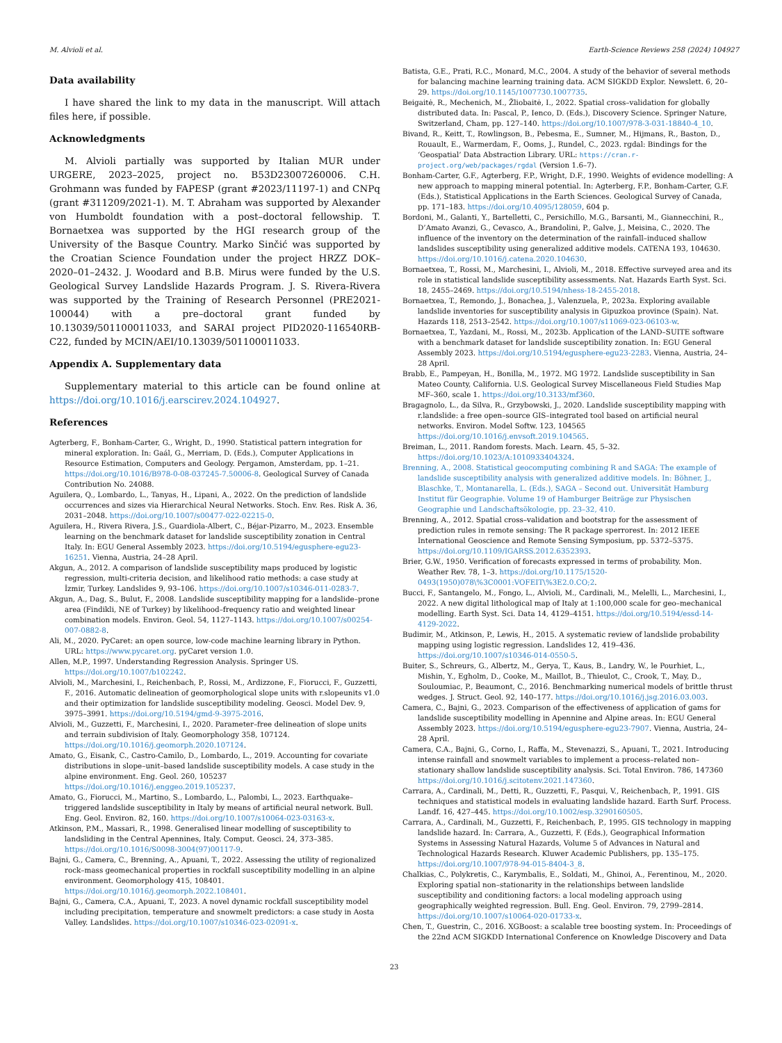M. Alvioli et al. Earth-Science Reviews 258 (2024) 104927
Data availability
I have shared the link to my data in the manuscript. Will attach files here, if possible.
Acknowledgments
M. Alvioli partially was supported by Italian MUR under URGERE, 2023–2025, project no. B53D23007260006. C.H. Grohmann was funded by FAPESP (grant #2023/11197-1) and CNPq (grant #311209/2021-1). M. T. Abraham was supported by Alexander von Humboldt foundation with a post–doctoral fellowship. T. Bornaetxea was supported by the HGI research group of the University of the Basque Country. Marko Sinčić was supported by the Croatian Science Foundation under the project HRZZ DOK–2020–01–2432. J. Woodard and B.B. Mirus were funded by the U.S. Geological Survey Landslide Hazards Program. J. S. Rivera-Rivera was supported by the Training of Research Personnel (PRE2021-100044) with a pre–doctoral grant funded by 10.13039/501100011033, and SARAI project PID2020-116540RB-C22, funded by MCIN/AEI/10.13039/501100011033.
Appendix A. Supplementary data
Supplementary material to this article can be found online at https://doi.org/10.1016/j.earscirev.2024.104927.
References
Agterberg, F., Bonham-Carter, G., Wright, D., 1990. Statistical pattern integration for mineral exploration. In: Gaál, G., Merriam, D. (Eds.), Computer Applications in Resource Estimation, Computers and Geology. Pergamon, Amsterdam, pp. 1–21. https://doi.org/10.1016/B978-0-08-037245-7.50006-8. Geological Survey of Canada Contribution No. 24088.
Aguilera, Q., Lombardo, L., Tanyas, H., Lipani, A., 2022. On the prediction of landslide occurrences and sizes via Hierarchical Neural Networks. Stoch. Env. Res. Risk A. 36, 2031–2048. https://doi.org/10.1007/s00477-022-02215-0.
Aguilera, H., Rivera Rivera, J.S., Guardiola-Albert, C., Béjar-Pizarro, M., 2023. Ensemble learning on the benchmark dataset for landslide susceptibility zonation in Central Italy. In: EGU General Assembly 2023. https://doi.org/10.5194/egusphere-egu23-16251. Vienna, Austria, 24–28 April.
Akgun, A., 2012. A comparison of landslide susceptibility maps produced by logistic regression, multi-criteria decision, and likelihood ratio methods: a case study at İzmir, Turkey. Landslides 9, 93–106. https://doi.org/10.1007/s10346-011-0283-7.
Akgun, A., Dag, S., Bulut, F., 2008. Landslide susceptibility mapping for a landslide–prone area (Findikli, NE of Turkey) by likelihood–frequency ratio and weighted linear combination models. Environ. Geol. 54, 1127–1143. https://doi.org/10.1007/s00254-007-0882-8.
Ali, M., 2020. PyCaret: an open source, low-code machine learning library in Python. URL: https://www.pycaret.org. pyCaret version 1.0.
Allen, M.P., 1997. Understanding Regression Analysis. Springer US. https://doi.org/10.1007/b102242.
Alvioli, M., Marchesini, I., Reichenbach, P., Rossi, M., Ardizzone, F., Fiorucci, F., Guzzetti, F., 2016. Automatic delineation of geomorphological slope units with r.slopeunits v1.0 and their optimization for landslide susceptibility modeling. Geosci. Model Dev. 9, 3975–3991. https://doi.org/10.5194/gmd-9-3975-2016.
Alvioli, M., Guzzetti, F., Marchesini, I., 2020. Parameter–free delineation of slope units and terrain subdivision of Italy. Geomorphology 358, 107124. https://doi.org/10.1016/j.geomorph.2020.107124.
Amato, G., Eisank, C., Castro-Camilo, D., Lombardo, L., 2019. Accounting for covariate distributions in slope–unit–based landslide susceptibility models. A case study in the alpine environment. Eng. Geol. 260, 105237 https://doi.org/10.1016/j.enggeo.2019.105237.
Amato, G., Fiorucci, M., Martino, S., Lombardo, L., Palombi, L., 2023. Earthquake–triggered landslide susceptibility in Italy by means of artificial neural network. Bull. Eng. Geol. Environ. 82, 160. https://doi.org/10.1007/s10064-023-03163-x.
Atkinson, P.M., Massari, R., 1998. Generalised linear modelling of susceptibility to landsliding in the Central Apennines, Italy. Comput. Geosci. 24, 373–385. https://doi.org/10.1016/S0098-3004(97)00117-9.
Bajni, G., Camera, C., Brenning, A., Apuani, T., 2022. Assessing the utility of regionalized rock–mass geomechanical properties in rockfall susceptibility modelling in an alpine environment. Geomorphology 415, 108401. https://doi.org/10.1016/j.geomorph.2022.108401.
Bajni, G., Camera, C.A., Apuani, T., 2023. A novel dynamic rockfall susceptibility model including precipitation, temperature and snowmelt predictors: a case study in Aosta Valley. Landslides. https://doi.org/10.1007/s10346-023-02091-x.
Batista, G.E., Prati, R.C., Monard, M.C., 2004. A study of the behavior of several methods for balancing machine learning training data. ACM SIGKDD Explor. Newslett. 6, 20–29. https://doi.org/10.1145/1007730.1007735.
Beigaitė, R., Mechenich, M., Žliobaitė, I., 2022. Spatial cross–validation for globally distributed data. In: Pascal, P., Ienco, D. (Eds.), Discovery Science. Springer Nature, Switzerland, Cham, pp. 127–140. https://doi.org/10.1007/978-3-031-18840-4_10.
Bivand, R., Keitt, T., Rowlingson, B., Pebesma, E., Sumner, M., Hijmans, R., Baston, D., Rouault, E., Warmerdam, F., Ooms, J., Rundel, C., 2023. rgdal: Bindings for the ‘Geospatial’ Data Abstraction Library. URL: https://cran.r-project.org/web/packages/rgdal (Version 1.6–7).
Bonham-Carter, G.F., Agterberg, F.P., Wright, D.F., 1990. Weights of evidence modelling: A new approach to mapping mineral potential. In: Agterberg, F.P., Bonham-Carter, G.F. (Eds.), Statistical Applications in the Earth Sciences. Geological Survey of Canada, pp. 171–183. https://doi.org/10.4095/128059, 604 p.
Bordoni, M., Galanti, Y., Bartelletti, C., Persichillo, M.G., Barsanti, M., Giannecchini, R., D’Amato Avanzi, G., Cevasco, A., Brandolini, P., Galve, J., Meisina, C., 2020. The influence of the inventory on the determination of the rainfall–induced shallow landslides susceptibility using generalized additive models. CATENA 193, 104630. https://doi.org/10.1016/j.catena.2020.104630.
Bornaetxea, T., Rossi, M., Marchesini, I., Alvioli, M., 2018. Effective surveyed area and its role in statistical landslide susceptibility assessments. Nat. Hazards Earth Syst. Sci. 18, 2455–2469. https://doi.org/10.5194/nhess-18-2455-2018.
Bornaetxea, T., Remondo, J., Bonachea, J., Valenzuela, P., 2023a. Exploring available landslide inventories for susceptibility analysis in Gipuzkoa province (Spain). Nat. Hazards 118, 2513–2542. https://doi.org/10.1007/s11069-023-06103-w.
Bornaetxea, T., Yazdani, M., Rossi, M., 2023b. Application of the LAND–SUITE software with a benchmark dataset for landslide susceptibility zonation. In: EGU General Assembly 2023. https://doi.org/10.5194/egusphere-egu23-2283. Vienna, Austria, 24–28 April.
Brabb, E., Pampeyan, H., Bonilla, M., 1972. MG 1972. Landslide susceptibility in San Mateo County, California. U.S. Geological Survey Miscellaneous Field Studies Map MF–360, scale 1. https://doi.org/10.3133/mf360.
Bragagnolo, L., da Silva, R., Grzybowski, J., 2020. Landslide susceptibility mapping with r.landslide: a free open–source GIS–integrated tool based on artificial neural networks. Environ. Model Softw. 123, 104565 https://doi.org/10.1016/j.envsoft.2019.104565.
Breiman, L., 2011. Random forests. Mach. Learn. 45, 5–32. https://doi.org/10.1023/A:1010933404324.
Brenning, A., 2008. Statistical geocomputing combining R and SAGA: The example of landslide susceptibility analysis with generalized additive models. In: Böhner, J., Blaschke, T., Montanarella, L. (Eds.), SAGA – Second out. Universität Hamburg Institut für Geographie. Volume 19 of Hamburger Beiträge zur Physischen Geographie und Landschaftsökologie, pp. 23–32, 410.
Brenning, A., 2012. Spatial cross–validation and bootstrap for the assessment of prediction rules in remote sensing: The R package sperrorest. In: 2012 IEEE International Geoscience and Remote Sensing Symposium, pp. 5372–5375. https://doi.org/10.1109/IGARSS.2012.6352393.
Brier, G.W., 1950. Verification of forecasts expressed in terms of probability. Mon. Weather Rev. 78, 1–3. https://doi.org/10.1175/1520-0493(1950)078\%3C0001:VOFEIT\%3E2.0.CO;2.
Bucci, F., Santangelo, M., Fongo, L., Alvioli, M., Cardinali, M., Melelli, L., Marchesini, I., 2022. A new digital lithological map of Italy at 1:100,000 scale for geo–mechanical modelling. Earth Syst. Sci. Data 14, 4129–4151. https://doi.org/10.5194/essd-14-4129-2022.
Budimir, M., Atkinson, P., Lewis, H., 2015. A systematic review of landslide probability mapping using logistic regression. Landslides 12, 419–436. https://doi.org/10.1007/s10346-014-0550-5.
Buiter, S., Schreurs, G., Albertz, M., Gerya, T., Kaus, B., Landry, W., le Pourhiet, L., Mishin, Y., Egholm, D., Cooke, M., Maillot, B., Thieulot, C., Crook, T., May, D., Souloumiac, P., Beaumont, C., 2016. Benchmarking numerical models of brittle thrust wedges. J. Struct. Geol. 92, 140–177. https://doi.org/10.1016/j.jsg.2016.03.003.
Camera, C., Bajni, G., 2023. Comparison of the effectiveness of application of gams for landslide susceptibility modelling in Apennine and Alpine areas. In: EGU General Assembly 2023. https://doi.org/10.5194/egusphere-egu23-7907. Vienna, Austria, 24–28 April.
Camera, C.A., Bajni, G., Corno, I., Raffa, M., Stevenazzi, S., Apuani, T., 2021. Introducing intense rainfall and snowmelt variables to implement a process–related non–stationary shallow landslide susceptibility analysis. Sci. Total Environ. 786, 147360 https://doi.org/10.1016/j.scitotenv.2021.147360.
Carrara, A., Cardinali, M., Detti, R., Guzzetti, F., Pasqui, V., Reichenbach, P., 1991. GIS techniques and statistical models in evaluating landslide hazard. Earth Surf. Process. Landf. 16, 427–445. https://doi.org/10.1002/esp.3290160505.
Carrara, A., Cardinali, M., Guzzetti, F., Reichenbach, P., 1995. GIS technology in mapping landslide hazard. In: Carrara, A., Guzzetti, F. (Eds.), Geographical Information Systems in Assessing Natural Hazards, Volume 5 of Advances in Natural and Technological Hazards Research. Kluwer Academic Publishers, pp. 135–175. https://doi.org/10.1007/978-94-015-8404-3_8.
Chalkias, C., Polykretis, C., Karymbalis, E., Soldati, M., Ghinoi, A., Ferentinou, M., 2020. Exploring spatial non–stationarity in the relationships between landslide susceptibility and conditioning factors: a local modeling approach using geographically weighted regression. Bull. Eng. Geol. Environ. 79, 2799–2814. https://doi.org/10.1007/s10064-020-01733-x.
Chen, T., Guestrin, C., 2016. XGBoost: a scalable tree boosting system. In: Proceedings of the 22nd ACM SIGKDD International Conference on Knowledge Discovery and Data
23